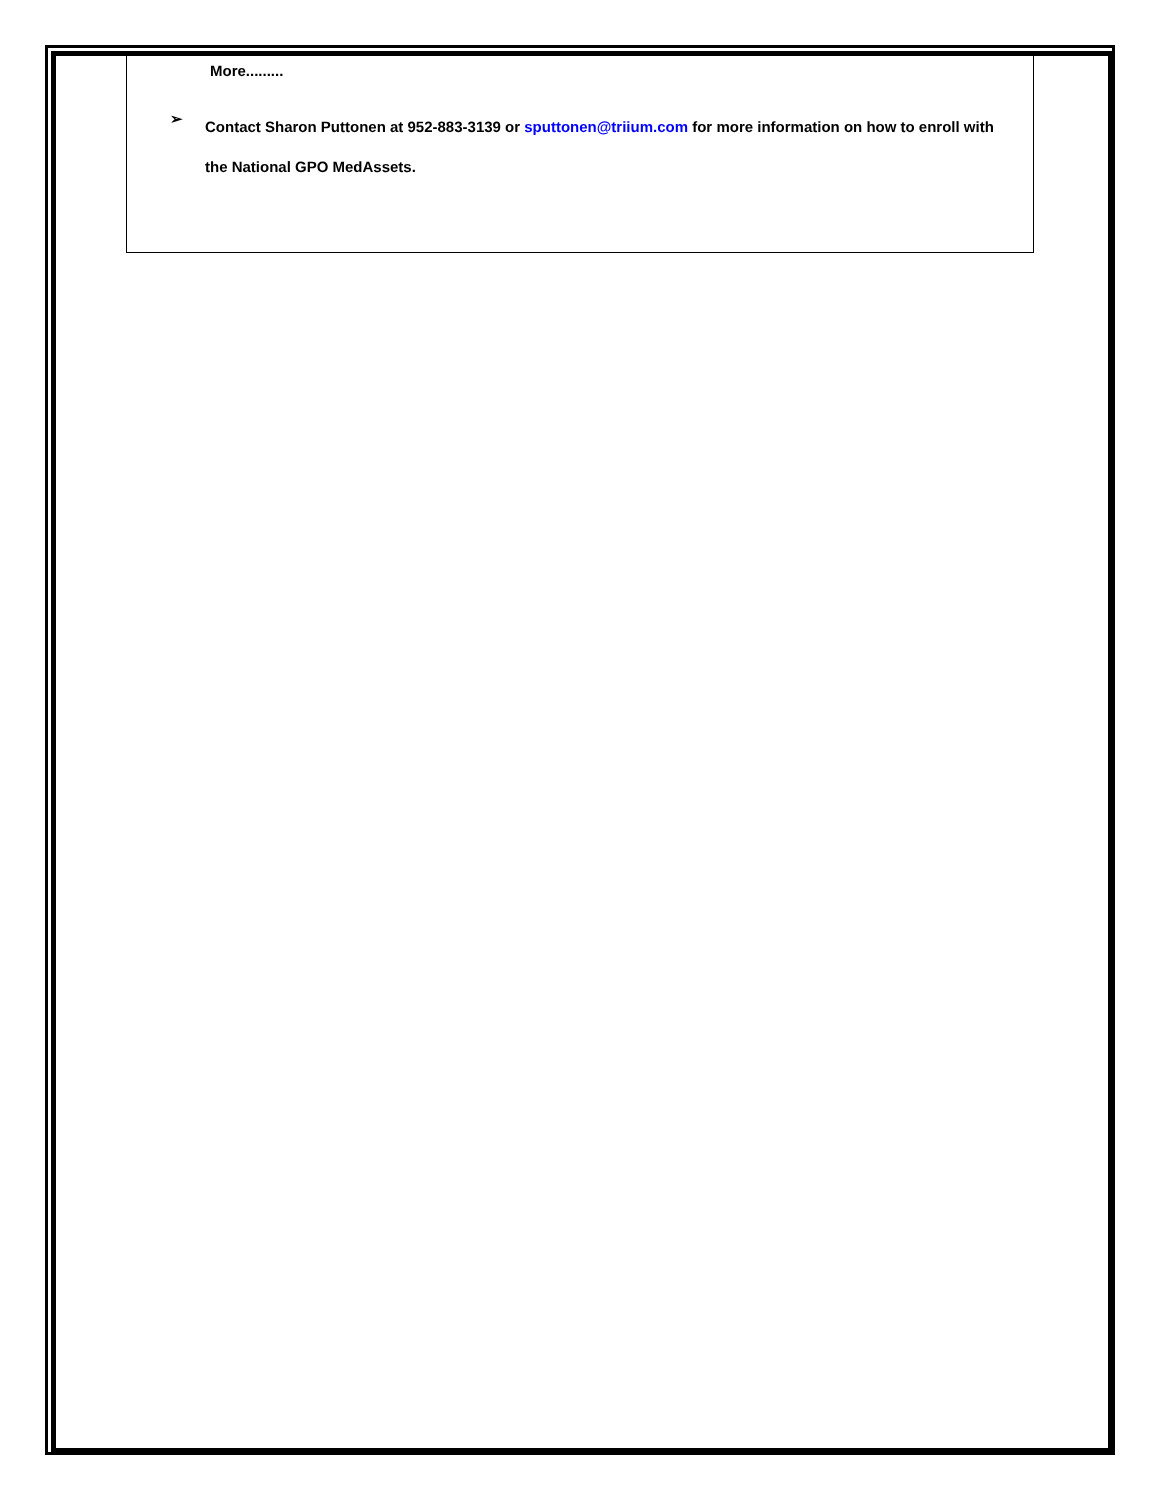More.........
➢ Contact Sharon Puttonen at 952-883-3139 or sputtonen@triium.com for more information on how to enroll with the National GPO MedAssets.